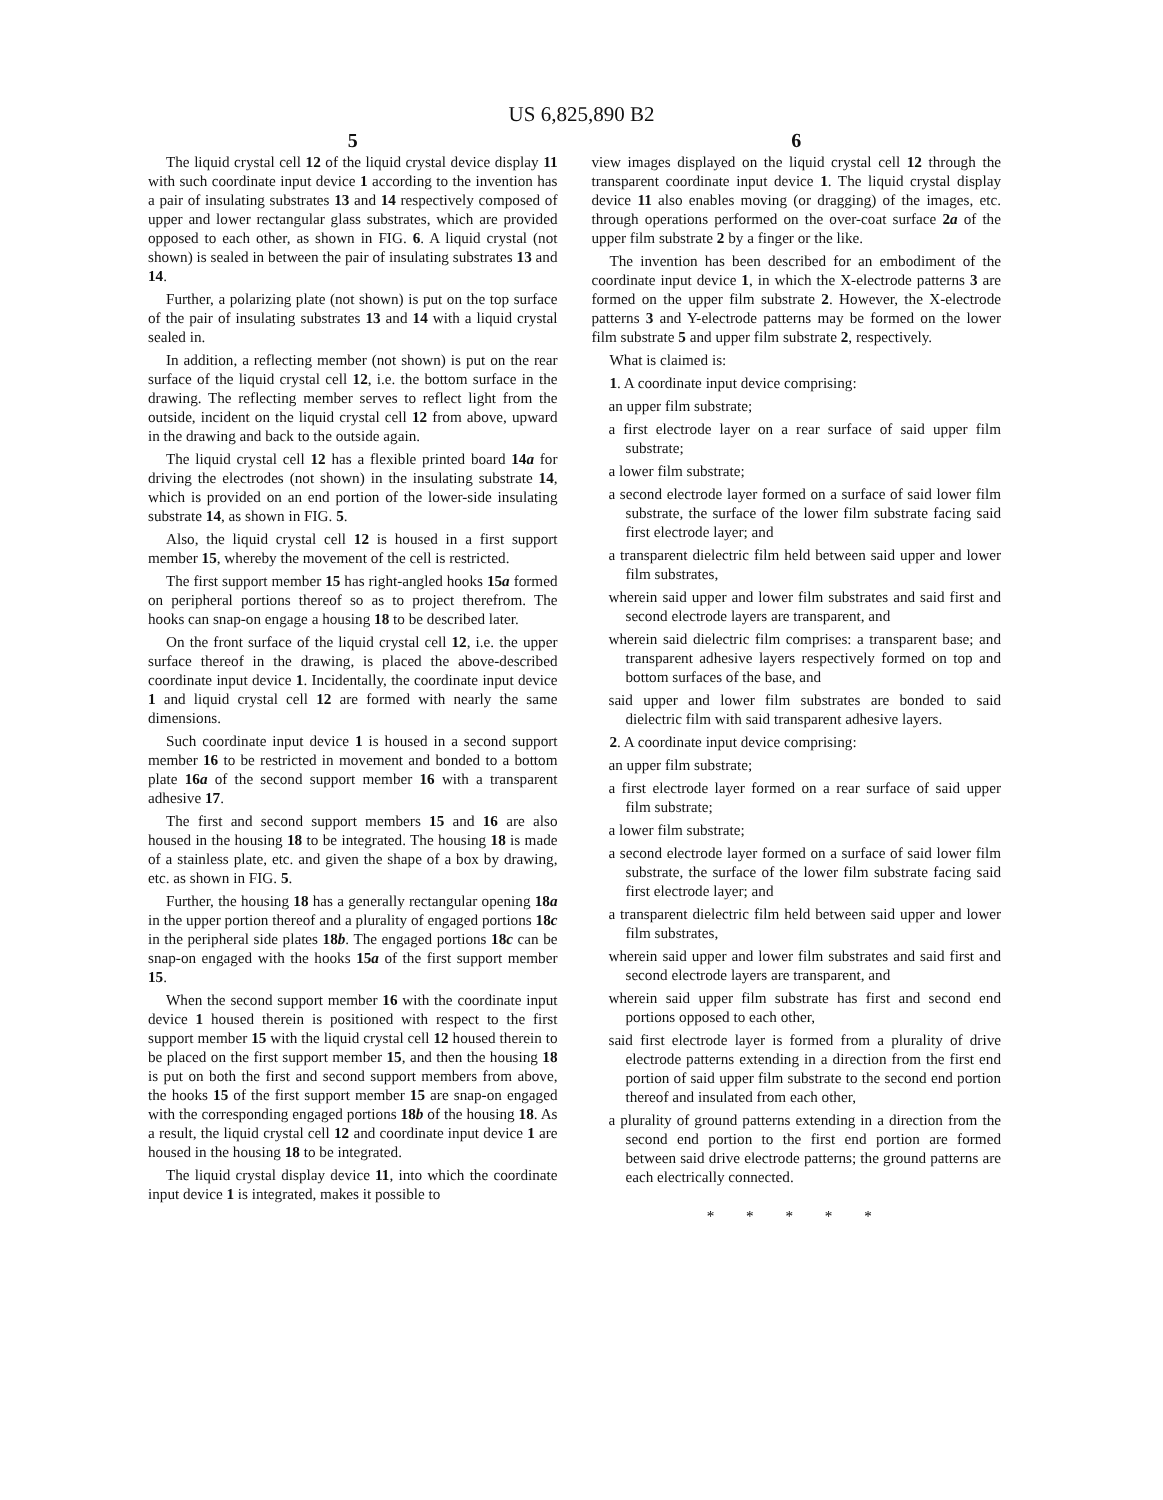US 6,825,890 B2
5
The liquid crystal cell 12 of the liquid crystal device display 11 with such coordinate input device 1 according to the invention has a pair of insulating substrates 13 and 14 respectively composed of upper and lower rectangular glass substrates, which are provided opposed to each other, as shown in FIG. 6. A liquid crystal (not shown) is sealed in between the pair of insulating substrates 13 and 14.
Further, a polarizing plate (not shown) is put on the top surface of the pair of insulating substrates 13 and 14 with a liquid crystal sealed in.
In addition, a reflecting member (not shown) is put on the rear surface of the liquid crystal cell 12, i.e. the bottom surface in the drawing. The reflecting member serves to reflect light from the outside, incident on the liquid crystal cell 12 from above, upward in the drawing and back to the outside again.
The liquid crystal cell 12 has a flexible printed board 14a for driving the electrodes (not shown) in the insulating substrate 14, which is provided on an end portion of the lower-side insulating substrate 14, as shown in FIG. 5.
Also, the liquid crystal cell 12 is housed in a first support member 15, whereby the movement of the cell is restricted.
The first support member 15 has right-angled hooks 15a formed on peripheral portions thereof so as to project therefrom. The hooks can snap-on engage a housing 18 to be described later.
On the front surface of the liquid crystal cell 12, i.e. the upper surface thereof in the drawing, is placed the above-described coordinate input device 1. Incidentally, the coordinate input device 1 and liquid crystal cell 12 are formed with nearly the same dimensions.
Such coordinate input device 1 is housed in a second support member 16 to be restricted in movement and bonded to a bottom plate 16a of the second support member 16 with a transparent adhesive 17.
The first and second support members 15 and 16 are also housed in the housing 18 to be integrated. The housing 18 is made of a stainless plate, etc. and given the shape of a box by drawing, etc. as shown in FIG. 5.
Further, the housing 18 has a generally rectangular opening 18a in the upper portion thereof and a plurality of engaged portions 18c in the peripheral side plates 18b. The engaged portions 18c can be snap-on engaged with the hooks 15a of the first support member 15.
When the second support member 16 with the coordinate input device 1 housed therein is positioned with respect to the first support member 15 with the liquid crystal cell 12 housed therein to be placed on the first support member 15, and then the housing 18 is put on both the first and second support members from above, the hooks 15 of the first support member 15 are snap-on engaged with the corresponding engaged portions 18b of the housing 18. As a result, the liquid crystal cell 12 and coordinate input device 1 are housed in the housing 18 to be integrated.
The liquid crystal display device 11, into which the coordinate input device 1 is integrated, makes it possible to
6
view images displayed on the liquid crystal cell 12 through the transparent coordinate input device 1. The liquid crystal display device 11 also enables moving (or dragging) of the images, etc. through operations performed on the over-coat surface 2a of the upper film substrate 2 by a finger or the like.
The invention has been described for an embodiment of the coordinate input device 1, in which the X-electrode patterns 3 are formed on the upper film substrate 2. However, the X-electrode patterns 3 and Y-electrode patterns may be formed on the lower film substrate 5 and upper film substrate 2, respectively.
What is claimed is:
1. A coordinate input device comprising:
an upper film substrate;
a first electrode layer on a rear surface of said upper film substrate;
a lower film substrate;
a second electrode layer formed on a surface of said lower film substrate, the surface of the lower film substrate facing said first electrode layer; and
a transparent dielectric film held between said upper and lower film substrates,
wherein said upper and lower film substrates and said first and second electrode layers are transparent, and
wherein said dielectric film comprises: a transparent base; and transparent adhesive layers respectively formed on top and bottom surfaces of the base, and
said upper and lower film substrates are bonded to said dielectric film with said transparent adhesive layers.
2. A coordinate input device comprising:
an upper film substrate;
a first electrode layer formed on a rear surface of said upper film substrate;
a lower film substrate;
a second electrode layer formed on a surface of said lower film substrate, the surface of the lower film substrate facing said first electrode layer; and
a transparent dielectric film held between said upper and lower film substrates,
wherein said upper and lower film substrates and said first and second electrode layers are transparent, and
wherein said upper film substrate has first and second end portions opposed to each other,
said first electrode layer is formed from a plurality of drive electrode patterns extending in a direction from the first end portion of said upper film substrate to the second end portion thereof and insulated from each other,
a plurality of ground patterns extending in a direction from the second end portion to the first end portion are formed between said drive electrode patterns; the ground patterns are each electrically connected.
* * * * *